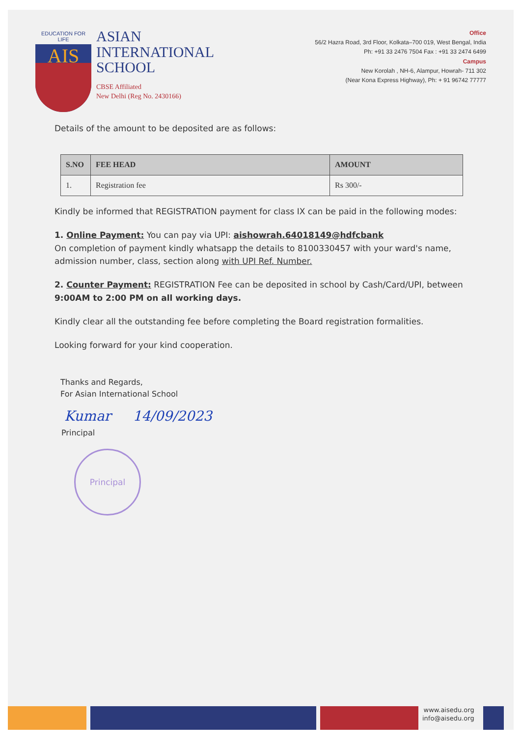EDUCATION FOR LIFE
AIS
ASIAN
INTERNATIONAL
SCHOOL
CBSE Affiliated
New Delhi (Reg No. 2430166)
Office
56/2 Hazra Road, 3rd Floor, Kolkata–700 019, West Bengal, India
Ph: +91 33 2476 7504 Fax : +91 33 2474 6499
Campus
New Korolah , NH-6, Alampur, Howrah- 711 302
(Near Kona Express Highway), Ph: + 91 96742 77777
Details of the amount to be deposited are as follows:
| S.NO | FEE HEAD | AMOUNT |
| --- | --- | --- |
| 1. | Registration fee | Rs 300/- |
Kindly be informed that REGISTRATION payment for class IX can be paid in the following modes:
1. Online Payment: You can pay via UPI: aishowrah.64018149@hdfcbank
On completion of payment kindly whatsapp the details to 8100330457 with your ward's name, admission number, class, section along with UPI Ref. Number.
2. Counter Payment: REGISTRATION Fee can be deposited in school by Cash/Card/UPI, between 9:00AM to 2:00 PM on all working days.
Kindly clear all the outstanding fee before completing the Board registration formalities.
Looking forward for your kind cooperation.
Thanks and Regards,
For Asian International School
Kumar 14/09/2023
Principal
Principal
www.aisedu.org
info@aisedu.org